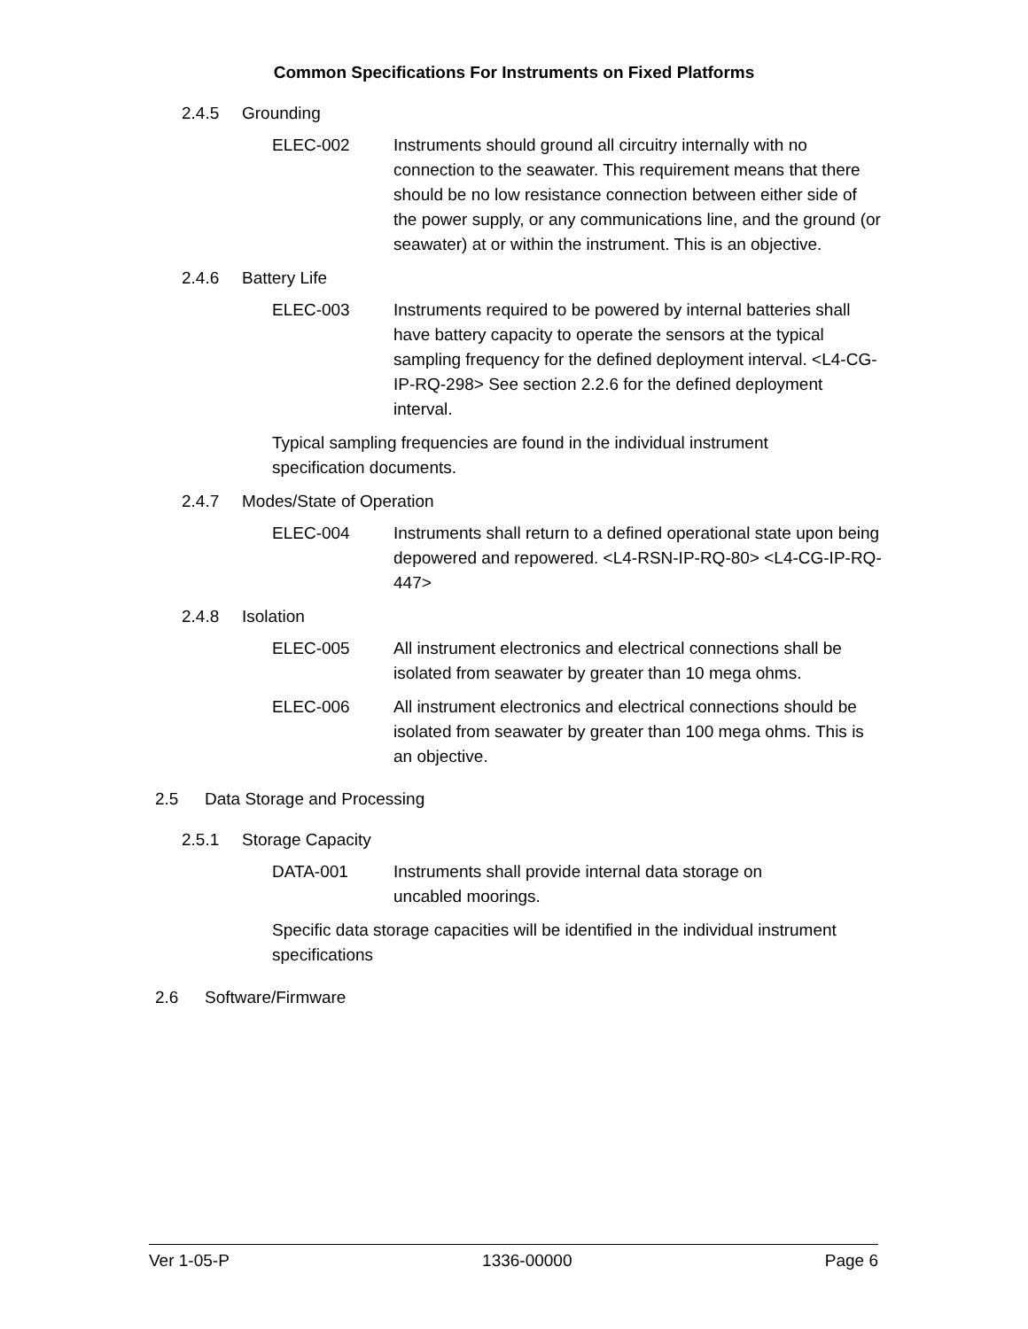Common Specifications For Instruments on Fixed Platforms
2.4.5 Grounding
ELEC-002 Instruments should ground all circuitry internally with no connection to the seawater. This requirement means that there should be no low resistance connection between either side of the power supply, or any communications line, and the ground (or seawater) at or within the instrument. This is an objective.
2.4.6 Battery Life
ELEC-003 Instruments required to be powered by internal batteries shall have battery capacity to operate the sensors at the typical sampling frequency for the defined deployment interval. <L4-CG-IP-RQ-298> See section 2.2.6 for the defined deployment interval.
Typical sampling frequencies are found in the individual instrument specification documents.
2.4.7 Modes/State of Operation
ELEC-004 Instruments shall return to a defined operational state upon being depowered and repowered. <L4-RSN-IP-RQ-80> <L4-CG-IP-RQ-447>
2.4.8 Isolation
ELEC-005 All instrument electronics and electrical connections shall be isolated from seawater by greater than 10 mega ohms.
ELEC-006 All instrument electronics and electrical connections should be isolated from seawater by greater than 100 mega ohms. This is an objective.
2.5 Data Storage and Processing
2.5.1 Storage Capacity
DATA-001 Instruments shall provide internal data storage on
uncabled moorings.
Specific data storage capacities will be identified in the individual instrument specifications
2.6 Software/Firmware
Ver 1-05-P 1336-00000 Page 6